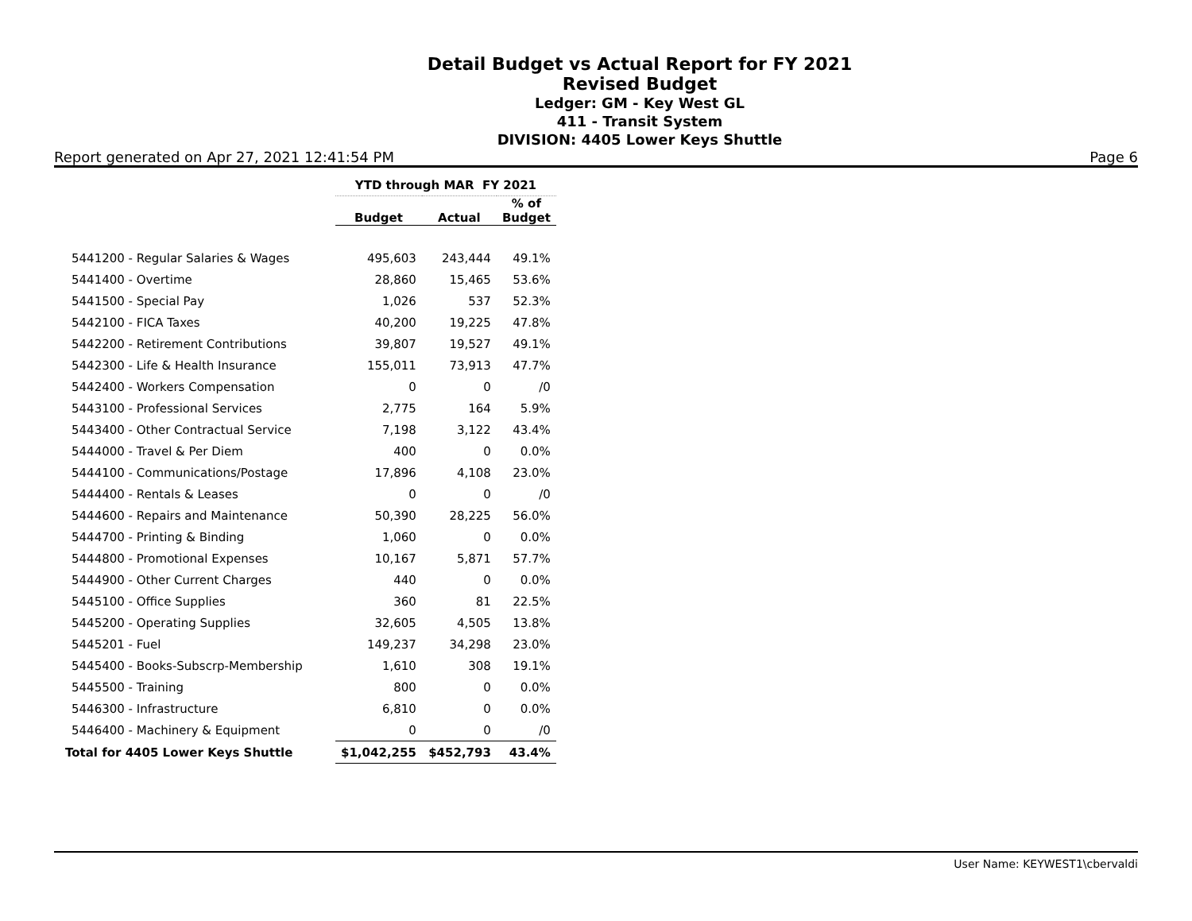Detail Budget vs Actual Report for FY 2021
Revised Budget
Ledger: GM - Key West GL
411 - Transit System
DIVISION: 4405 Lower Keys Shuttle
Report generated on Apr 27, 2021 12:41:54 PM Page 6
| | YTD through MAR FY 2021 | | |
| --- | --- | --- | --- |
| | Budget | Actual | % of Budget |
| 5441200 - Regular Salaries & Wages | 495,603 | 243,444 | 49.1% |
| 5441400 - Overtime | 28,860 | 15,465 | 53.6% |
| 5441500 - Special Pay | 1,026 | 537 | 52.3% |
| 5442100 - FICA Taxes | 40,200 | 19,225 | 47.8% |
| 5442200 - Retirement Contributions | 39,807 | 19,527 | 49.1% |
| 5442300 - Life & Health Insurance | 155,011 | 73,913 | 47.7% |
| 5442400 - Workers Compensation | 0 | 0 | /0 |
| 5443100 - Professional Services | 2,775 | 164 | 5.9% |
| 5443400 - Other Contractual Service | 7,198 | 3,122 | 43.4% |
| 5444000 - Travel & Per Diem | 400 | 0 | 0.0% |
| 5444100 - Communications/Postage | 17,896 | 4,108 | 23.0% |
| 5444400 - Rentals & Leases | 0 | 0 | /0 |
| 5444600 - Repairs and Maintenance | 50,390 | 28,225 | 56.0% |
| 5444700 - Printing & Binding | 1,060 | 0 | 0.0% |
| 5444800 - Promotional Expenses | 10,167 | 5,871 | 57.7% |
| 5444900 - Other Current Charges | 440 | 0 | 0.0% |
| 5445100 - Office Supplies | 360 | 81 | 22.5% |
| 5445200 - Operating Supplies | 32,605 | 4,505 | 13.8% |
| 5445201 - Fuel | 149,237 | 34,298 | 23.0% |
| 5445400 - Books-Subscrp-Membership | 1,610 | 308 | 19.1% |
| 5445500 - Training | 800 | 0 | 0.0% |
| 5446300 - Infrastructure | 6,810 | 0 | 0.0% |
| 5446400 - Machinery & Equipment | 0 | 0 | /0 |
| Total for 4405 Lower Keys Shuttle | $1,042,255 | $452,793 | 43.4% |
User Name: KEYWEST1\cbervaldi